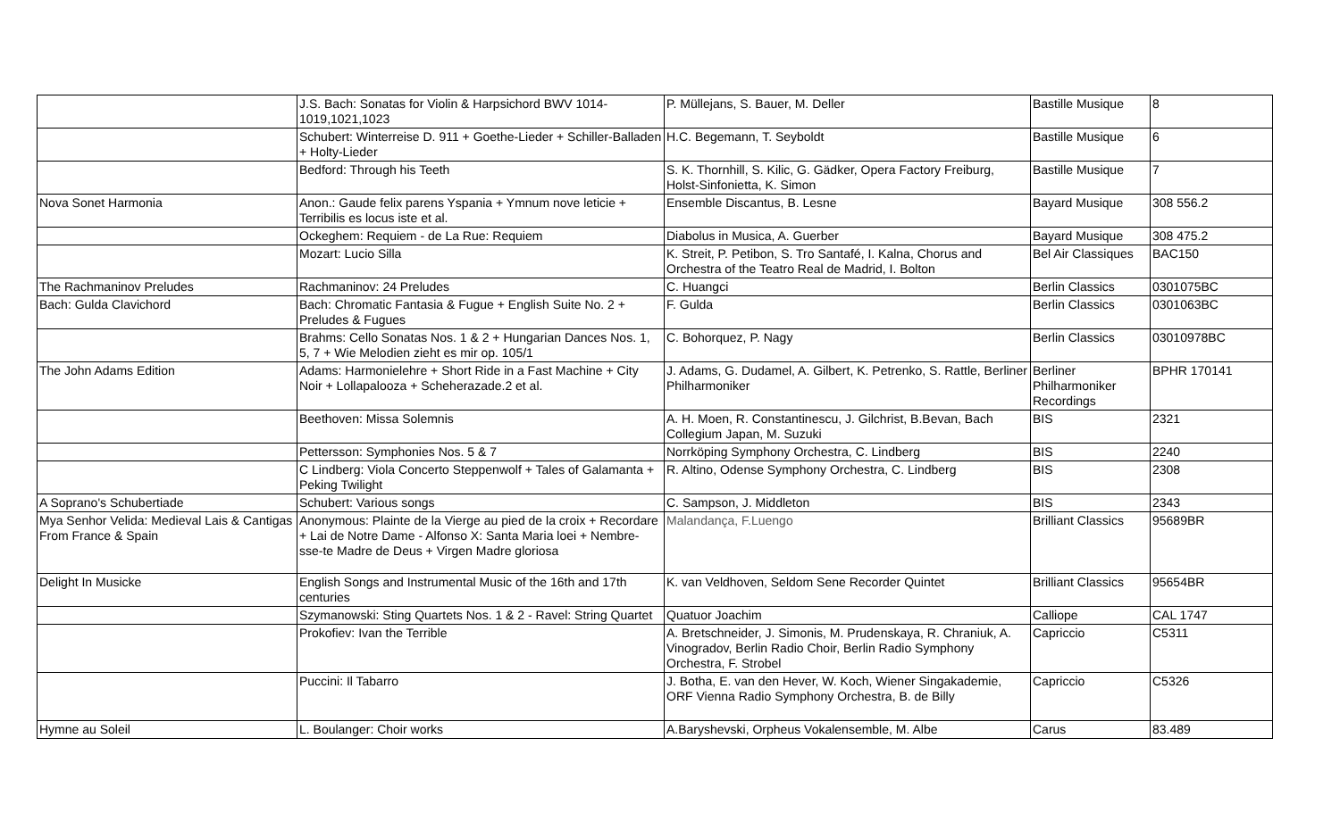| | J.S. Bach: Sonatas for Violin & Harpsichord BWV 1014-1019,1021,1023 | P. Müllejans, S. Bauer, M. Deller | Bastille Musique | 8 |
| | Schubert: Winterreise D. 911 + Goethe-Lieder + Schiller-Balladen + Holty-Lieder | H.C. Begemann, T. Seyboldt | Bastille Musique | 6 |
| | Bedford: Through his Teeth | S. K. Thornhill, S. Kilic, G. Gädker, Opera Factory Freiburg, Holst-Sinfonietta, K. Simon | Bastille Musique | 7 |
| Nova Sonet Harmonia | Anon.: Gaude felix parens Yspania + Ymnum nove leticie + Terribilis es locus iste et al. | Ensemble Discantus, B. Lesne | Bayard Musique | 308 556.2 |
| | Ockeghem: Requiem - de La Rue: Requiem | Diabolus in Musica, A. Guerber | Bayard Musique | 308 475.2 |
| | Mozart: Lucio Silla | K. Streit, P. Petibon, S. Tro Santafé, I. Kalna, Chorus and Orchestra of the Teatro Real de Madrid, I. Bolton | Bel Air Classiques | BAC150 |
| The Rachmaninov Preludes | Rachmaninov: 24 Preludes | C. Huangci | Berlin Classics | 0301075BC |
| Bach: Gulda Clavichord | Bach: Chromatic Fantasia & Fugue + English Suite No. 2 + Preludes & Fugues | F. Gulda | Berlin Classics | 0301063BC |
| | Brahms: Cello Sonatas Nos. 1 & 2 + Hungarian Dances Nos. 1, 5, 7 + Wie Melodien zieht es mir op. 105/1 | C. Bohorquez, P. Nagy | Berlin Classics | 03010978BC |
| The John Adams Edition | Adams: Harmonielehre + Short Ride in a Fast Machine + City Noir + Lollapalooza + Scheherazade.2 et al. | J. Adams, G. Dudamel, A. Gilbert, K. Petrenko, S. Rattle, Berliner Philharmoniker | Berliner Philharmoniker Recordings | BPHR 170141 |
| | Beethoven: Missa Solemnis | A. H. Moen, R. Constantinescu, J. Gilchrist, B.Bevan, Bach Collegium Japan, M. Suzuki | BIS | 2321 |
| | Pettersson: Symphonies Nos. 5 & 7 | Norrköping Symphony Orchestra, C. Lindberg | BIS | 2240 |
| | C Lindberg: Viola Concerto Steppenwolf + Tales of Galamanta + Peking Twilight | R. Altino, Odense Symphony Orchestra, C. Lindberg | BIS | 2308 |
| A Soprano's Schubertiade | Schubert: Various songs | C. Sampson, J. Middleton | BIS | 2343 |
| Mya Senhor Velida: Medieval Lais & Cantigas From France & Spain | Anonymous: Plainte de la Vierge au pied de la croix + Recordare + Lai de Notre Dame - Alfonso X: Santa Maria loei + Nembre-sse-te Madre de Deus + Virgen Madre gloriosa | Malandança, F.Luengo | Brilliant Classics | 95689BR |
| Delight In Musicke | English Songs and Instrumental Music of the 16th and 17th centuries | K. van Veldhoven, Seldom Sene Recorder Quintet | Brilliant Classics | 95654BR |
| | Szymanowski: Sting Quartets Nos. 1 & 2 - Ravel: String Quartet | Quatuor Joachim | Calliope | CAL 1747 |
| | Prokofiev: Ivan the Terrible | A. Bretschneider, J. Simonis, M. Prudenskaya, R. Chraniuk, A. Vinogradov, Berlin Radio Choir, Berlin Radio Symphony Orchestra, F. Strobel | Capriccio | C5311 |
| | Puccini: Il Tabarro | J. Botha, E. van den Hever, W. Koch, Wiener Singakademie, ORF Vienna Radio Symphony Orchestra, B. de Billy | Capriccio | C5326 |
| Hymne au Soleil | L. Boulanger: Choir works | A.Baryshevski, Orpheus Vokalensemble, M. Albe | Carus | 83.489 |